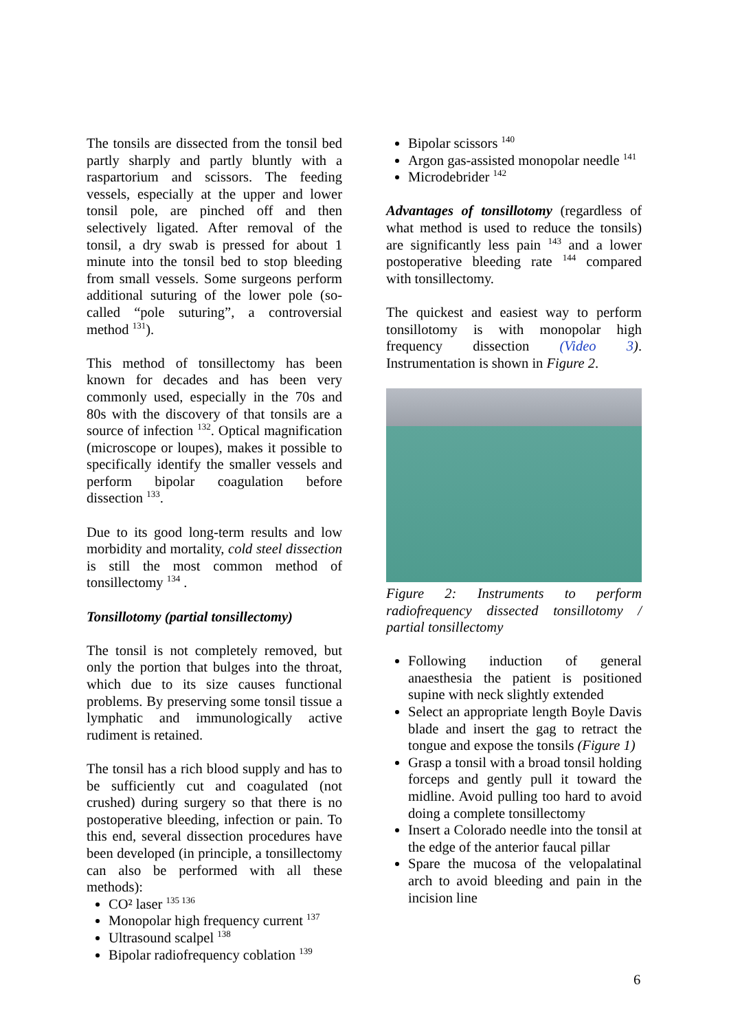The tonsils are dissected from the tonsil bed partly sharply and partly bluntly with a raspartorium and scissors. The feeding vessels, especially at the upper and lower tonsil pole, are pinched off and then selectively ligated. After removal of the tonsil, a dry swab is pressed for about 1 minute into the tonsil bed to stop bleeding from small vessels. Some surgeons perform additional suturing of the lower pole (so-called “pole suturing”, a controversial method <sup>131</sup>).
This method of tonsillectomy has been known for decades and has been very commonly used, especially in the 70s and 80s with the discovery of that tonsils are a source of infection <sup>132</sup>. Optical magnification (microscope or loupes), makes it possible to specifically identify the smaller vessels and perform bipolar coagulation before dissection <sup>133</sup>.
Due to its good long-term results and low morbidity and mortality, cold steel dissection is still the most common method of tonsillectomy <sup>134</sup> .
Tonsillotomy (partial tonsillectomy)
The tonsil is not completely removed, but only the portion that bulges into the throat, which due to its size causes functional problems. By preserving some tonsil tissue a lymphatic and immunologically active rudiment is retained.
The tonsil has a rich blood supply and has to be sufficiently cut and coagulated (not crushed) during surgery so that there is no postoperative bleeding, infection or pain. To this end, several dissection procedures have been developed (in principle, a tonsillectomy can also be performed with all these methods):
CO² laser <sup>135 136</sup>
Monopolar high frequency current <sup>137</sup>
Ultrasound scalpel <sup>138</sup>
Bipolar radiofrequency coblation <sup>139</sup>
Bipolar scissors <sup>140</sup>
Argon gas-assisted monopolar needle <sup>141</sup>
Microdebrider <sup>142</sup>
Advantages of tonsillotomy (regardless of what method is used to reduce the tonsils) are significantly less pain <sup>143</sup> and a lower postoperative bleeding rate <sup>144</sup> compared with tonsillectomy.
The quickest and easiest way to perform tonsillotomy is with monopolar high frequency dissection (Video 3). Instrumentation is shown in Figure 2.
Figure 2: Instruments to perform radiofrequency dissected tonsillotomy / partial tonsillectomy
Following induction of general anaesthesia the patient is positioned supine with neck slightly extended
Select an appropriate length Boyle Davis blade and insert the gag to retract the tongue and expose the tonsils (Figure 1)
Grasp a tonsil with a broad tonsil holding forceps and gently pull it toward the midline. Avoid pulling too hard to avoid doing a complete tonsillectomy
Insert a Colorado needle into the tonsil at the edge of the anterior faucal pillar
Spare the mucosa of the velopalatinal arch to avoid bleeding and pain in the incision line
6